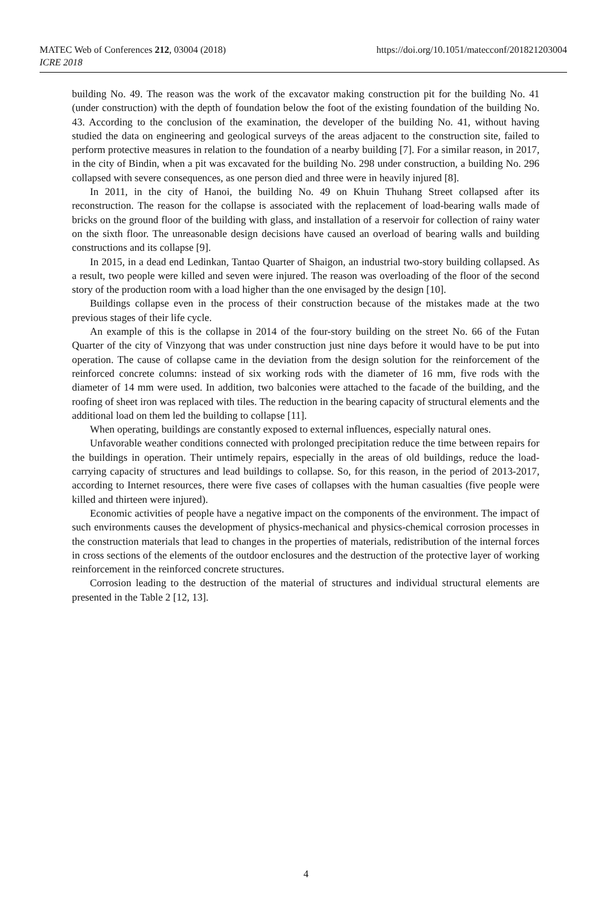MATEC Web of Conferences 212, 03004 (2018)
ICRE 2018
https://doi.org/10.1051/matecconf/201821203004
building No. 49. The reason was the work of the excavator making construction pit for the building No. 41 (under construction) with the depth of foundation below the foot of the existing foundation of the building No. 43. According to the conclusion of the examination, the developer of the building No. 41, without having studied the data on engineering and geological surveys of the areas adjacent to the construction site, failed to perform protective measures in relation to the foundation of a nearby building [7]. For a similar reason, in 2017, in the city of Bindin, when a pit was excavated for the building No. 298 under construction, a building No. 296 collapsed with severe consequences, as one person died and three were in heavily injured [8].
In 2011, in the city of Hanoi, the building No. 49 on Khuin Thuhang Street collapsed after its reconstruction. The reason for the collapse is associated with the replacement of load-bearing walls made of bricks on the ground floor of the building with glass, and installation of a reservoir for collection of rainy water on the sixth floor. The unreasonable design decisions have caused an overload of bearing walls and building constructions and its collapse [9].
In 2015, in a dead end Ledinkan, Tantao Quarter of Shaigon, an industrial two-story building collapsed. As a result, two people were killed and seven were injured. The reason was overloading of the floor of the second story of the production room with a load higher than the one envisaged by the design [10].
Buildings collapse even in the process of their construction because of the mistakes made at the two previous stages of their life cycle.
An example of this is the collapse in 2014 of the four-story building on the street No. 66 of the Futan Quarter of the city of Vinzyong that was under construction just nine days before it would have to be put into operation. The cause of collapse came in the deviation from the design solution for the reinforcement of the reinforced concrete columns: instead of six working rods with the diameter of 16 mm, five rods with the diameter of 14 mm were used. In addition, two balconies were attached to the facade of the building, and the roofing of sheet iron was replaced with tiles. The reduction in the bearing capacity of structural elements and the additional load on them led the building to collapse [11].
When operating, buildings are constantly exposed to external influences, especially natural ones.
Unfavorable weather conditions connected with prolonged precipitation reduce the time between repairs for the buildings in operation. Their untimely repairs, especially in the areas of old buildings, reduce the load-carrying capacity of structures and lead buildings to collapse. So, for this reason, in the period of 2013-2017, according to Internet resources, there were five cases of collapses with the human casualties (five people were killed and thirteen were injured).
Economic activities of people have a negative impact on the components of the environment. The impact of such environments causes the development of physics-mechanical and physics-chemical corrosion processes in the construction materials that lead to changes in the properties of materials, redistribution of the internal forces in cross sections of the elements of the outdoor enclosures and the destruction of the protective layer of working reinforcement in the reinforced concrete structures.
Corrosion leading to the destruction of the material of structures and individual structural elements are presented in the Table 2 [12, 13].
4